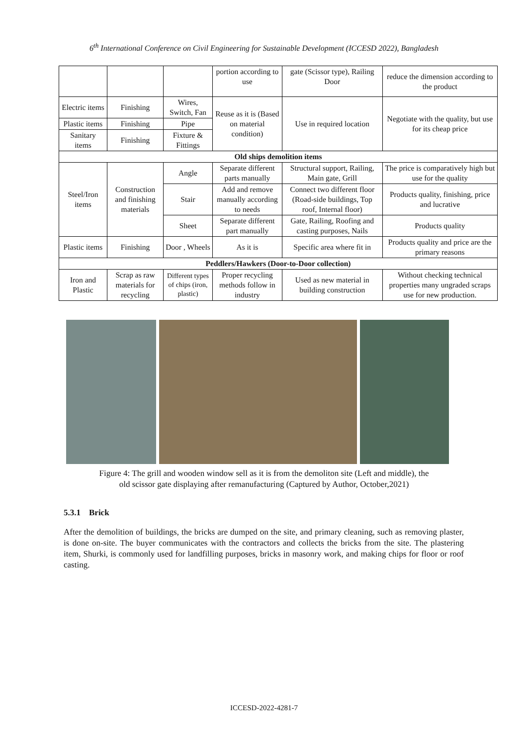6<sup>th</sup> International Conference on Civil Engineering for Sustainable Development (ICCESD 2022), Bangladesh
| | | | portion according to use | gate (Scissor type), Railing Door | reduce the dimension according to the product |
| Electric items | Finishing | Wires, Switch, Fan | Reuse as it is (Based on material condition) | Use in required location | Negotiate with the quality, but use for its cheap price |
| Plastic items | Finishing | Pipe | | | |
| Sanitary items | Finishing | Fixture & Fittings | | | |
| Old ships demolition items | | | | | |
| Steel/Iron items | Construction and finishing materials | Angle | Separate different parts manually | Structural support, Railing, Main gate, Grill | The price is comparatively high but use for the quality |
| | | Stair | Add and remove manually according to needs | Connect two different floor (Road-side buildings, Top roof, Internal floor) | Products quality, finishing, price and lucrative |
| | | Sheet | Separate different part manually | Gate, Railing, Roofing and casting purposes, Nails | Products quality |
| Plastic items | Finishing | Door , Wheels | As it is | Specific area where fit in | Products quality and price are the primary reasons |
| Peddlers/Hawkers (Door-to-Door collection) | | | | | |
| Iron and Plastic | Scrap as raw materials for recycling | Different types of chips (iron, plastic) | Proper recycling methods follow in industry | Used as new material in building construction | Without checking technical properties many ungraded scraps use for new production. |
Figure 4: The grill and wooden window sell as it is from the demoliton site (Left and middle), the
old scissor gate displaying after remanufacturing (Captured by Author, October,2021)
5.3.1 Brick
After the demolition of buildings, the bricks are dumped on the site, and primary cleaning, such as removing plaster, is done on-site. The buyer communicates with the contractors and collects the bricks from the site. The plastering item, Shurki, is commonly used for landfilling purposes, bricks in masonry work, and making chips for floor or roof casting.
ICCESD-2022-4281-7